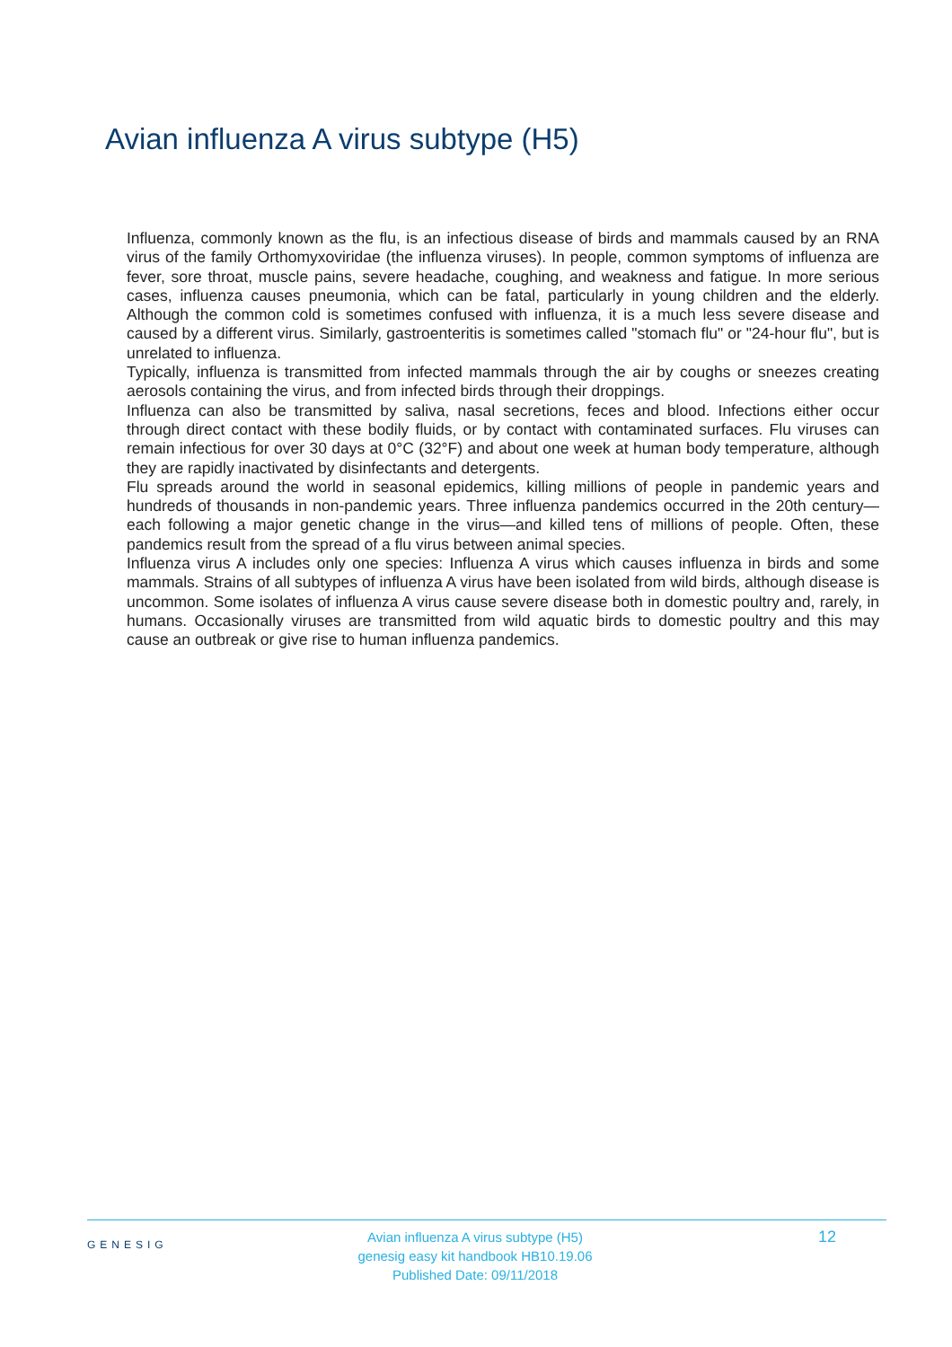Avian influenza A virus subtype (H5)
Influenza, commonly known as the flu, is an infectious disease of birds and mammals caused by an RNA virus of the family Orthomyxoviridae (the influenza viruses). In people, common symptoms of influenza are fever, sore throat, muscle pains, severe headache, coughing, and weakness and fatigue. In more serious cases, influenza causes pneumonia, which can be fatal, particularly in young children and the elderly. Although the common cold is sometimes confused with influenza, it is a much less severe disease and caused by a different virus. Similarly, gastroenteritis is sometimes called "stomach flu" or "24-hour flu", but is unrelated to influenza.
Typically, influenza is transmitted from infected mammals through the air by coughs or sneezes creating aerosols containing the virus, and from infected birds through their droppings.
Influenza can also be transmitted by saliva, nasal secretions, feces and blood. Infections either occur through direct contact with these bodily fluids, or by contact with contaminated surfaces. Flu viruses can remain infectious for over 30 days at 0°C (32°F) and about one week at human body temperature, although they are rapidly inactivated by disinfectants and detergents.
Flu spreads around the world in seasonal epidemics, killing millions of people in pandemic years and hundreds of thousands in non-pandemic years. Three influenza pandemics occurred in the 20th century—each following a major genetic change in the virus—and killed tens of millions of people. Often, these pandemics result from the spread of a flu virus between animal species.
Influenza virus A includes only one species: Influenza A virus which causes influenza in birds and some mammals. Strains of all subtypes of influenza A virus have been isolated from wild birds, although disease is uncommon. Some isolates of influenza A virus cause severe disease both in domestic poultry and, rarely, in humans. Occasionally viruses are transmitted from wild aquatic birds to domestic poultry and this may cause an outbreak or give rise to human influenza pandemics.
GENESIG
Avian influenza A virus subtype (H5)
genesig easy kit handbook HB10.19.06
Published Date: 09/11/2018
12